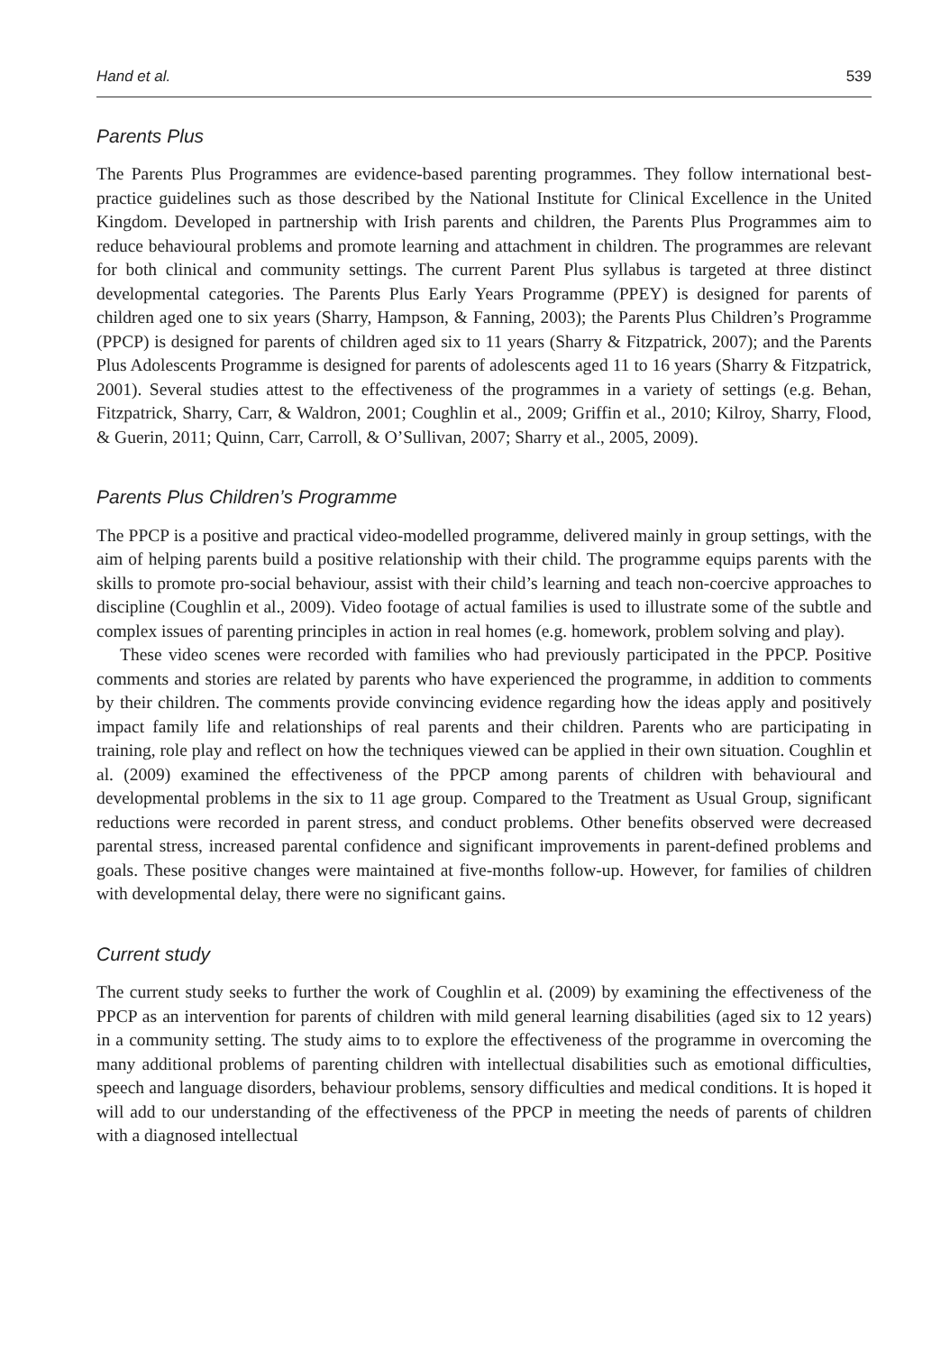Hand et al. 539
Parents Plus
The Parents Plus Programmes are evidence-based parenting programmes. They follow international best-practice guidelines such as those described by the National Institute for Clinical Excellence in the United Kingdom. Developed in partnership with Irish parents and children, the Parents Plus Programmes aim to reduce behavioural problems and promote learning and attachment in children. The programmes are relevant for both clinical and community settings. The current Parent Plus syllabus is targeted at three distinct developmental categories. The Parents Plus Early Years Programme (PPEY) is designed for parents of children aged one to six years (Sharry, Hampson, & Fanning, 2003); the Parents Plus Children’s Programme (PPCP) is designed for parents of children aged six to 11 years (Sharry & Fitzpatrick, 2007); and the Parents Plus Adolescents Programme is designed for parents of adolescents aged 11 to 16 years (Sharry & Fitzpatrick, 2001). Several studies attest to the effectiveness of the programmes in a variety of settings (e.g. Behan, Fitzpatrick, Sharry, Carr, & Waldron, 2001; Coughlin et al., 2009; Griffin et al., 2010; Kilroy, Sharry, Flood, & Guerin, 2011; Quinn, Carr, Carroll, & O’Sullivan, 2007; Sharry et al., 2005, 2009).
Parents Plus Children’s Programme
The PPCP is a positive and practical video-modelled programme, delivered mainly in group settings, with the aim of helping parents build a positive relationship with their child. The programme equips parents with the skills to promote pro-social behaviour, assist with their child’s learning and teach non-coercive approaches to discipline (Coughlin et al., 2009). Video footage of actual families is used to illustrate some of the subtle and complex issues of parenting principles in action in real homes (e.g. homework, problem solving and play).
These video scenes were recorded with families who had previously participated in the PPCP. Positive comments and stories are related by parents who have experienced the programme, in addition to comments by their children. The comments provide convincing evidence regarding how the ideas apply and positively impact family life and relationships of real parents and their children. Parents who are participating in training, role play and reflect on how the techniques viewed can be applied in their own situation. Coughlin et al. (2009) examined the effectiveness of the PPCP among parents of children with behavioural and developmental problems in the six to 11 age group. Compared to the Treatment as Usual Group, significant reductions were recorded in parent stress, and conduct problems. Other benefits observed were decreased parental stress, increased parental confidence and significant improvements in parent-defined problems and goals. These positive changes were maintained at five-months follow-up. However, for families of children with developmental delay, there were no significant gains.
Current study
The current study seeks to further the work of Coughlin et al. (2009) by examining the effectiveness of the PPCP as an intervention for parents of children with mild general learning disabilities (aged six to 12 years) in a community setting. The study aims to to explore the effectiveness of the programme in overcoming the many additional problems of parenting children with intellectual disabilities such as emotional difficulties, speech and language disorders, behaviour problems, sensory difficulties and medical conditions. It is hoped it will add to our understanding of the effectiveness of the PPCP in meeting the needs of parents of children with a diagnosed intellectual